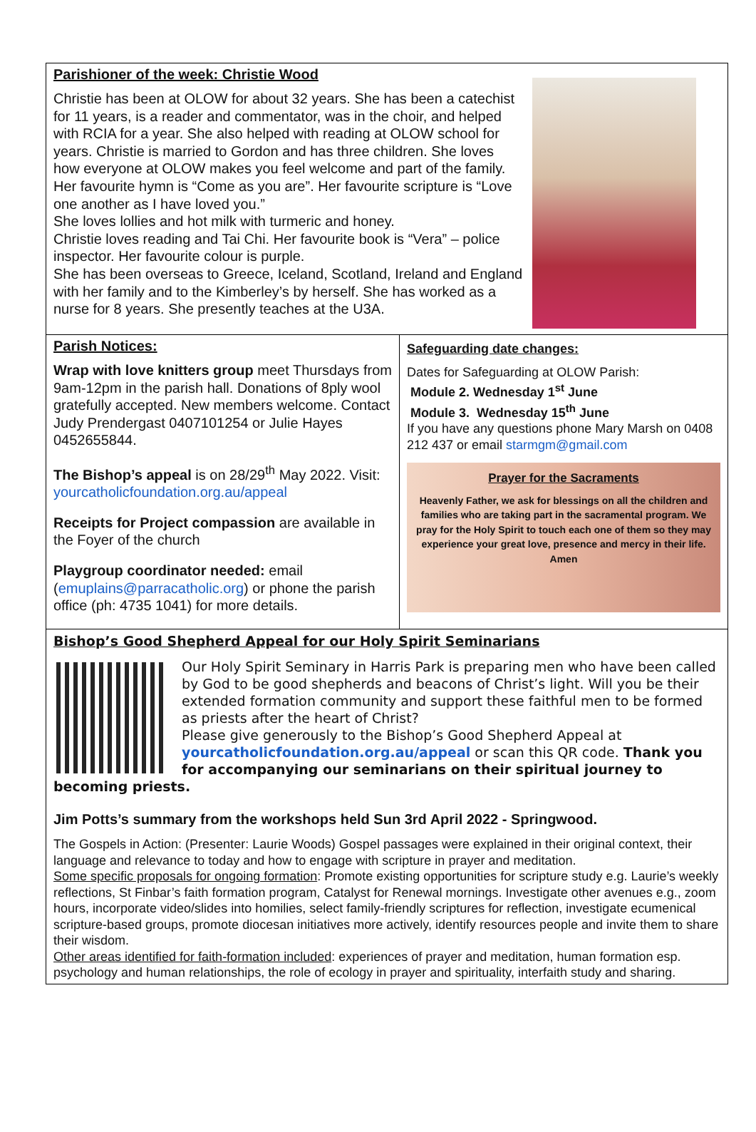Parishioner of the week: Christie Wood
Christie has been at OLOW for about 32 years. She has been a catechist for 11 years, is a reader and commentator, was in the choir, and helped with RCIA for a year. She also helped with reading at OLOW school for years. Christie is married to Gordon and has three children. She loves how everyone at OLOW makes you feel welcome and part of the family. Her favourite hymn is “Come as you are”. Her favourite scripture is “Love one another as I have loved you.”
She loves lollies and hot milk with turmeric and honey.
Christie loves reading and Tai Chi. Her favourite book is “Vera” – police inspector. Her favourite colour is purple.
She has been overseas to Greece, Iceland, Scotland, Ireland and England with her family and to the Kimberley’s by herself. She has worked as a nurse for 8 years. She presently teaches at the U3A.
Parish Notices:
Wrap with love knitters group meet Thursdays from 9am-12pm in the parish hall. Donations of 8ply wool gratefully accepted. New members welcome. Contact Judy Prendergast 0407101254 or Julie Hayes 0452655844.
The Bishop’s appeal is on 28/29<sup>th</sup> May 2022. Visit: yourcatholicfoundation.org.au/appeal
Receipts for Project compassion are available in the Foyer of the church
Playgroup coordinator needed: email (emuplains@parracatholic.org) or phone the parish office (ph: 4735 1041) for more details.
Safeguarding date changes:
Dates for Safeguarding at OLOW Parish:
Module 2. Wednesday 1<sup>st</sup> June
Module 3. Wednesday 15<sup>th</sup> June
If you have any questions phone Mary Marsh on 0408 212 437 or email starmgm@gmail.com
Prayer for the Sacraments
Heavenly Father, we ask for blessings on all the children and families who are taking part in the sacramental program. We pray for the Holy Spirit to touch each one of them so they may experience your great love, presence and mercy in their life.
Amen
Bishop’s Good Shepherd Appeal for our Holy Spirit Seminarians
Our Holy Spirit Seminary in Harris Park is preparing men who have been called by God to be good shepherds and beacons of Christ’s light. Will you be their extended formation community and support these faithful men to be formed as priests after the heart of Christ?
Please give generously to the Bishop’s Good Shepherd Appeal at yourcatholicfoundation.org.au/appeal or scan this QR code. Thank you for accompanying our seminarians on their spiritual journey to becoming priests.
Jim Potts’s summary from the workshops held Sun 3rd April 2022 - Springwood.
The Gospels in Action: (Presenter: Laurie Woods) Gospel passages were explained in their original context, their language and relevance to today and how to engage with scripture in prayer and meditation.
Some specific proposals for ongoing formation: Promote existing opportunities for scripture study e.g. Laurie’s weekly reflections, St Finbar’s faith formation program, Catalyst for Renewal mornings. Investigate other avenues e.g., zoom hours, incorporate video/slides into homilies, select family-friendly scriptures for reflection, investigate ecumenical scripture-based groups, promote diocesan initiatives more actively, identify resources people and invite them to share their wisdom.
Other areas identified for faith-formation included: experiences of prayer and meditation, human formation esp. psychology and human relationships, the role of ecology in prayer and spirituality, interfaith study and sharing.